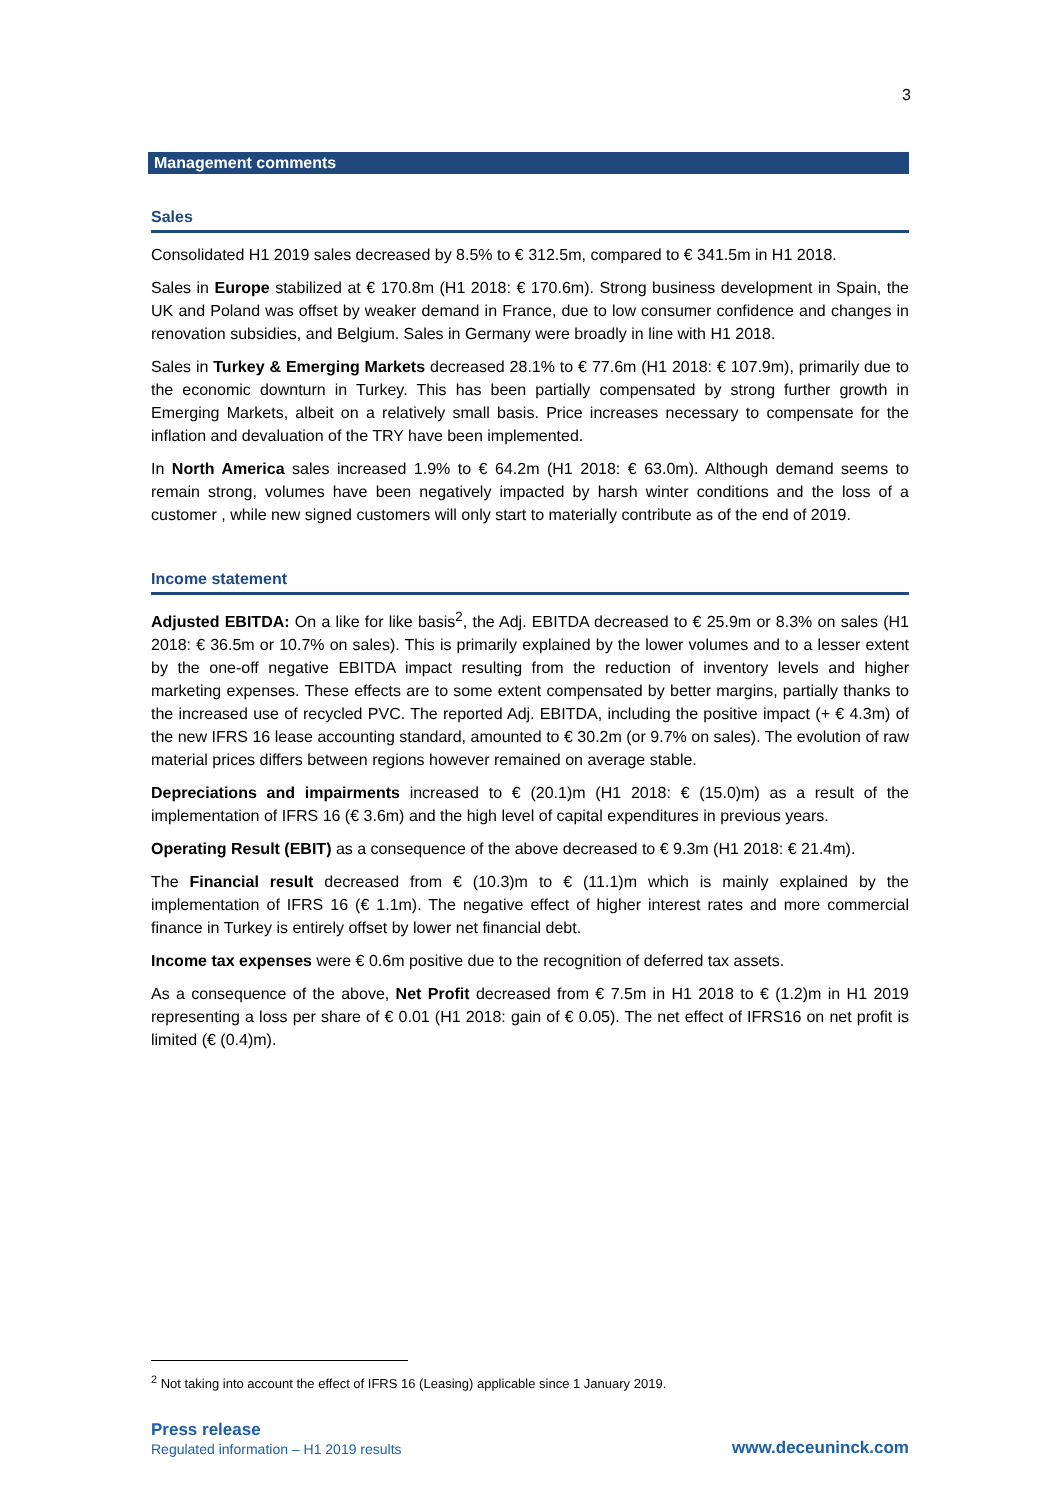3
Management comments
Sales
Consolidated H1 2019 sales decreased by 8.5% to € 312.5m, compared to € 341.5m in H1 2018.
Sales in Europe stabilized at € 170.8m (H1 2018: € 170.6m). Strong business development in Spain, the UK and Poland was offset by weaker demand in France, due to low consumer confidence and changes in renovation subsidies, and Belgium. Sales in Germany were broadly in line with H1 2018.
Sales in Turkey & Emerging Markets decreased 28.1% to € 77.6m (H1 2018: € 107.9m), primarily due to the economic downturn in Turkey. This has been partially compensated by strong further growth in Emerging Markets, albeit on a relatively small basis. Price increases necessary to compensate for the inflation and devaluation of the TRY have been implemented.
In North America sales increased 1.9% to € 64.2m (H1 2018: € 63.0m). Although demand seems to remain strong, volumes have been negatively impacted by harsh winter conditions and the loss of a customer , while new signed customers will only start to materially contribute as of the end of 2019.
Income statement
Adjusted EBITDA: On a like for like basis<sup>2</sup>, the Adj. EBITDA decreased to € 25.9m or 8.3% on sales (H1 2018: € 36.5m or 10.7% on sales). This is primarily explained by the lower volumes and to a lesser extent by the one-off negative EBITDA impact resulting from the reduction of inventory levels and higher marketing expenses. These effects are to some extent compensated by better margins, partially thanks to the increased use of recycled PVC. The reported Adj. EBITDA, including the positive impact (+ € 4.3m) of the new IFRS 16 lease accounting standard, amounted to € 30.2m (or 9.7% on sales). The evolution of raw material prices differs between regions however remained on average stable.
Depreciations and impairments increased to € (20.1)m (H1 2018: € (15.0)m) as a result of the implementation of IFRS 16 (€ 3.6m) and the high level of capital expenditures in previous years.
Operating Result (EBIT) as a consequence of the above decreased to € 9.3m (H1 2018: € 21.4m).
The Financial result decreased from € (10.3)m to € (11.1)m which is mainly explained by the implementation of IFRS 16 (€ 1.1m). The negative effect of higher interest rates and more commercial finance in Turkey is entirely offset by lower net financial debt.
Income tax expenses were € 0.6m positive due to the recognition of deferred tax assets.
As a consequence of the above, Net Profit decreased from € 7.5m in H1 2018 to € (1.2)m in H1 2019 representing a loss per share of € 0.01 (H1 2018: gain of € 0.05). The net effect of IFRS16 on net profit is limited (€ (0.4)m).
<sup>2</sup> Not taking into account the effect of IFRS 16 (Leasing) applicable since 1 January 2019.
Press release
Regulated information – H1 2019 results
www.deceuninck.com